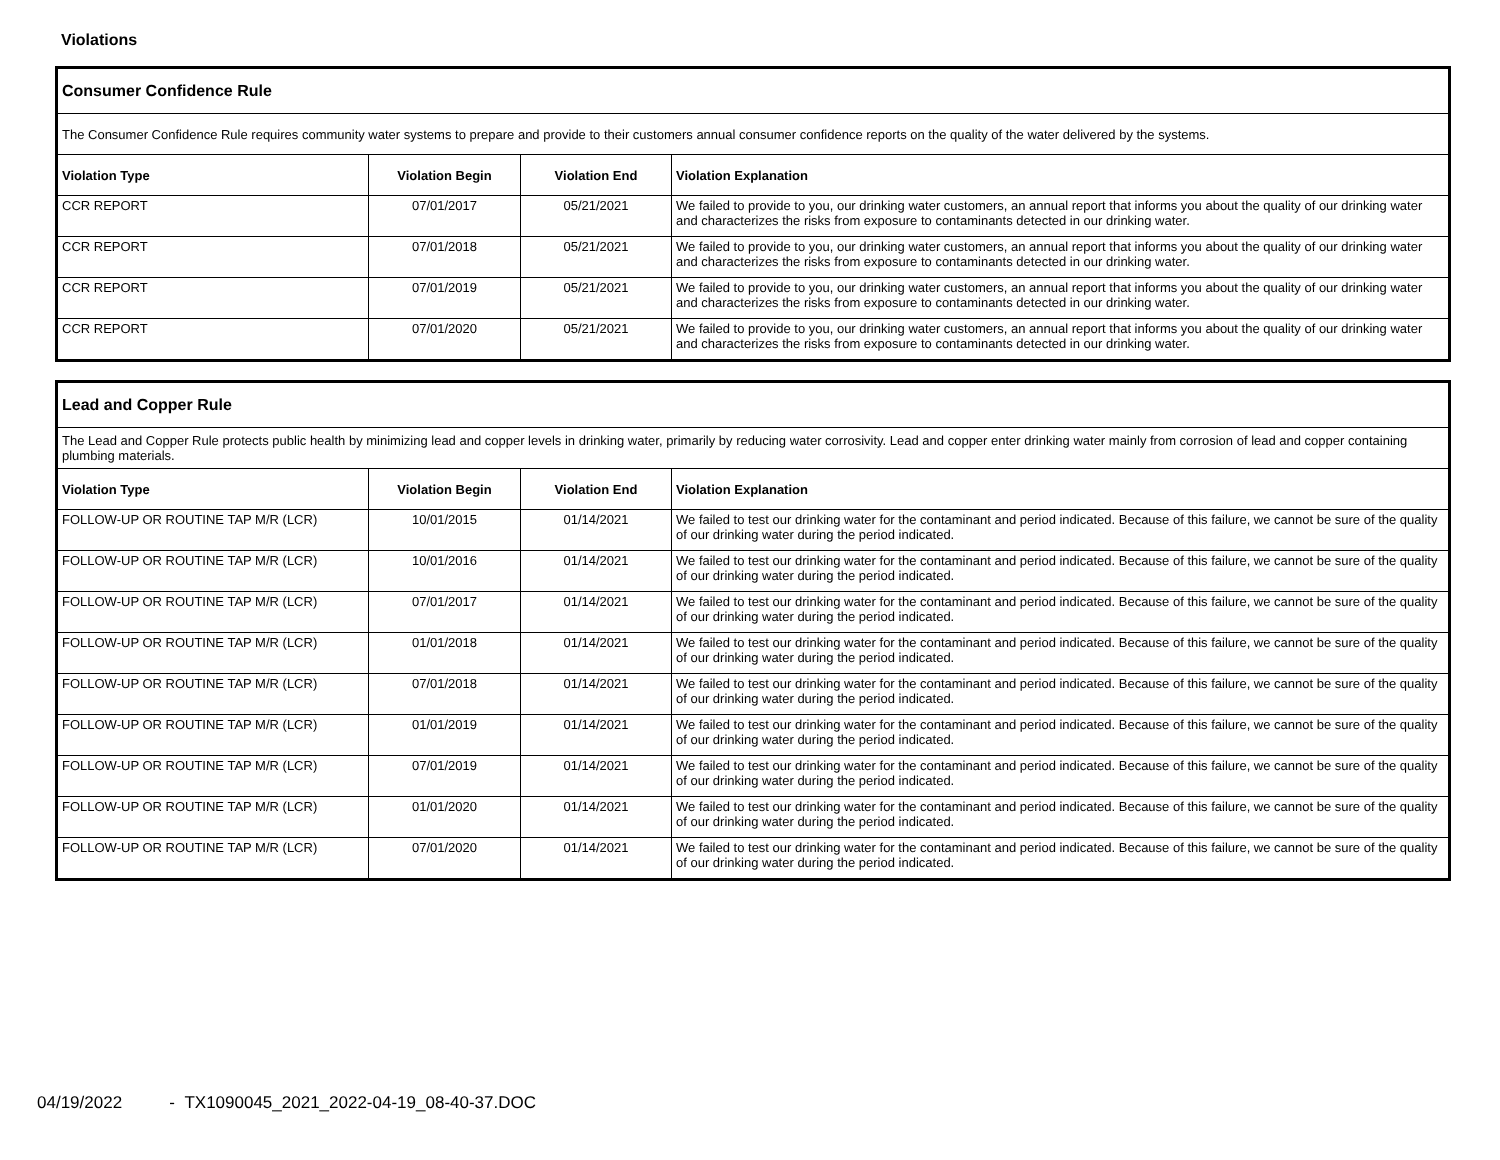Violations
| Consumer Confidence Rule | | | |
| The Consumer Confidence Rule requires community water systems to prepare and provide to their customers annual consumer confidence reports on the quality of the water delivered by the systems. | | | |
| Violation Type | Violation Begin | Violation End | Violation Explanation |
| CCR REPORT | 07/01/2017 | 05/21/2021 | We failed to provide to you, our drinking water customers, an annual report that informs you about the quality of our drinking water and characterizes the risks from exposure to contaminants detected in our drinking water. |
| CCR REPORT | 07/01/2018 | 05/21/2021 | We failed to provide to you, our drinking water customers, an annual report that informs you about the quality of our drinking water and characterizes the risks from exposure to contaminants detected in our drinking water. |
| CCR REPORT | 07/01/2019 | 05/21/2021 | We failed to provide to you, our drinking water customers, an annual report that informs you about the quality of our drinking water and characterizes the risks from exposure to contaminants detected in our drinking water. |
| CCR REPORT | 07/01/2020 | 05/21/2021 | We failed to provide to you, our drinking water customers, an annual report that informs you about the quality of our drinking water and characterizes the risks from exposure to contaminants detected in our drinking water. |
| Lead and Copper Rule | | | |
| The Lead and Copper Rule protects public health by minimizing lead and copper levels in drinking water, primarily by reducing water corrosivity. Lead and copper enter drinking water mainly from corrosion of lead and copper containing plumbing materials. | | | |
| Violation Type | Violation Begin | Violation End | Violation Explanation |
| FOLLOW-UP OR ROUTINE TAP M/R (LCR) | 10/01/2015 | 01/14/2021 | We failed to test our drinking water for the contaminant and period indicated. Because of this failure, we cannot be sure of the quality of our drinking water during the period indicated. |
| FOLLOW-UP OR ROUTINE TAP M/R (LCR) | 10/01/2016 | 01/14/2021 | We failed to test our drinking water for the contaminant and period indicated. Because of this failure, we cannot be sure of the quality of our drinking water during the period indicated. |
| FOLLOW-UP OR ROUTINE TAP M/R (LCR) | 07/01/2017 | 01/14/2021 | We failed to test our drinking water for the contaminant and period indicated. Because of this failure, we cannot be sure of the quality of our drinking water during the period indicated. |
| FOLLOW-UP OR ROUTINE TAP M/R (LCR) | 01/01/2018 | 01/14/2021 | We failed to test our drinking water for the contaminant and period indicated. Because of this failure, we cannot be sure of the quality of our drinking water during the period indicated. |
| FOLLOW-UP OR ROUTINE TAP M/R (LCR) | 07/01/2018 | 01/14/2021 | We failed to test our drinking water for the contaminant and period indicated. Because of this failure, we cannot be sure of the quality of our drinking water during the period indicated. |
| FOLLOW-UP OR ROUTINE TAP M/R (LCR) | 01/01/2019 | 01/14/2021 | We failed to test our drinking water for the contaminant and period indicated. Because of this failure, we cannot be sure of the quality of our drinking water during the period indicated. |
| FOLLOW-UP OR ROUTINE TAP M/R (LCR) | 07/01/2019 | 01/14/2021 | We failed to test our drinking water for the contaminant and period indicated. Because of this failure, we cannot be sure of the quality of our drinking water during the period indicated. |
| FOLLOW-UP OR ROUTINE TAP M/R (LCR) | 01/01/2020 | 01/14/2021 | We failed to test our drinking water for the contaminant and period indicated. Because of this failure, we cannot be sure of the quality of our drinking water during the period indicated. |
| FOLLOW-UP OR ROUTINE TAP M/R (LCR) | 07/01/2020 | 01/14/2021 | We failed to test our drinking water for the contaminant and period indicated. Because of this failure, we cannot be sure of the quality of our drinking water during the period indicated. |
04/19/2022 - TX1090045_2021_2022-04-19_08-40-37.DOC